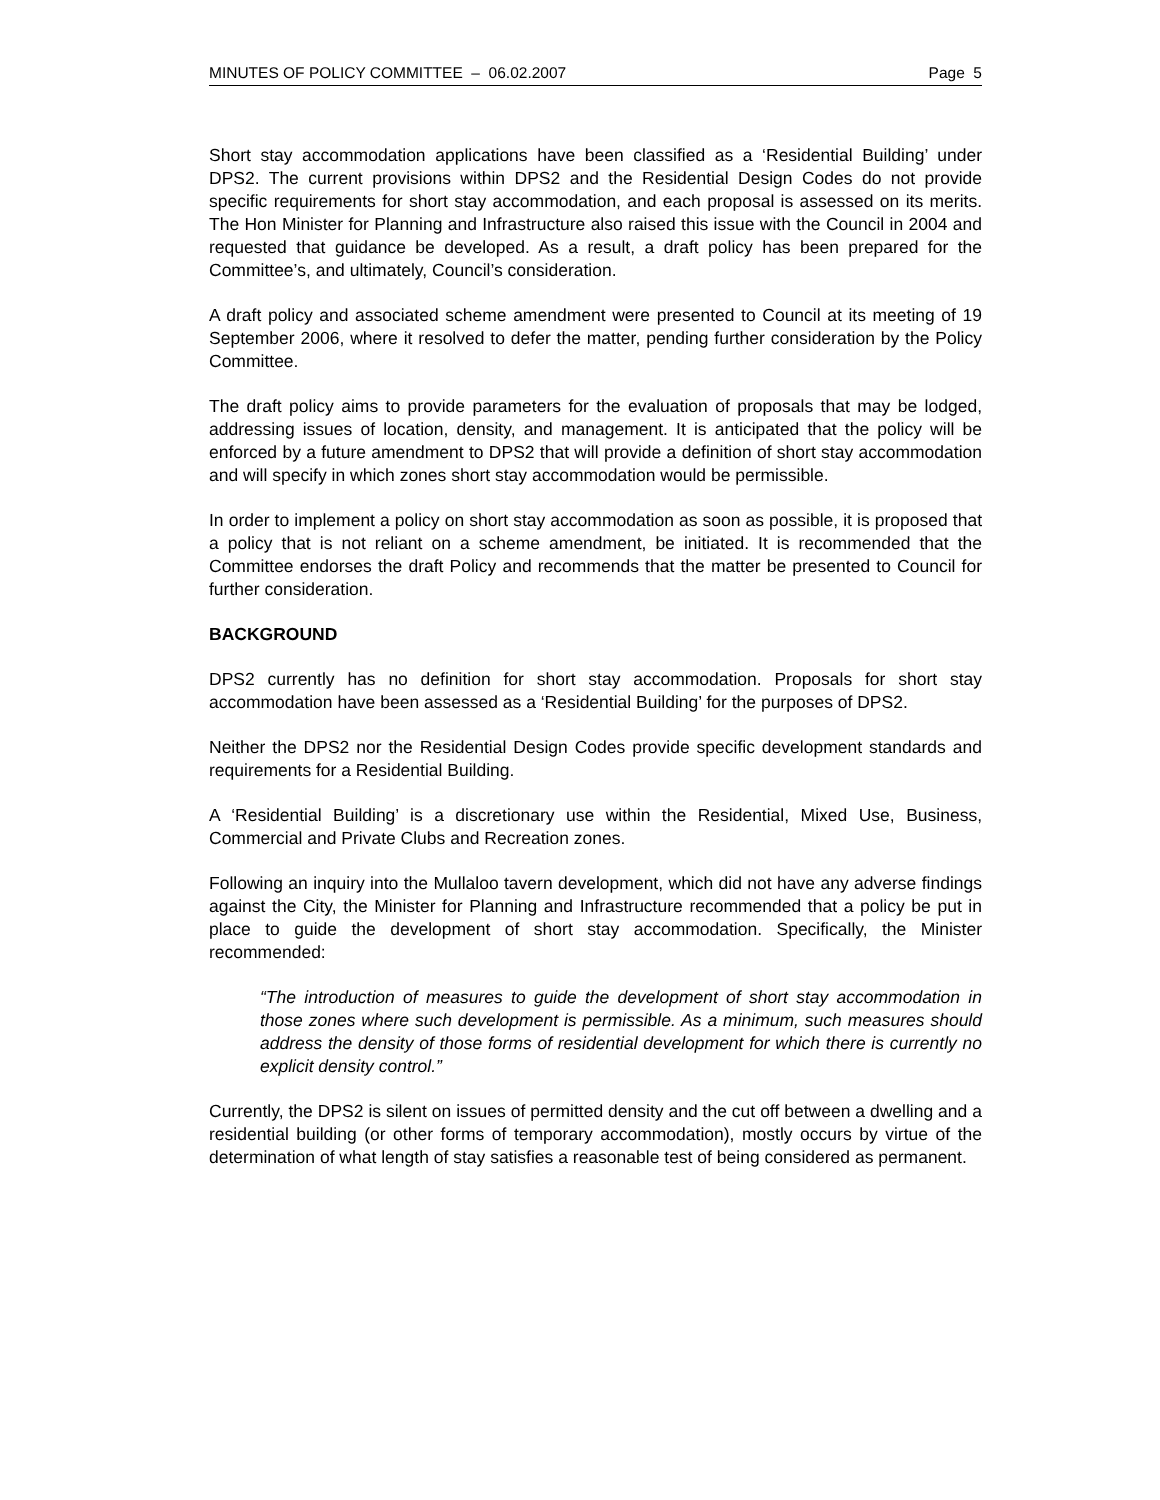MINUTES OF POLICY COMMITTEE – 06.02.2007 Page 5
Short stay accommodation applications have been classified as a ‘Residential Building’ under DPS2. The current provisions within DPS2 and the Residential Design Codes do not provide specific requirements for short stay accommodation, and each proposal is assessed on its merits. The Hon Minister for Planning and Infrastructure also raised this issue with the Council in 2004 and requested that guidance be developed. As a result, a draft policy has been prepared for the Committee’s, and ultimately, Council’s consideration.
A draft policy and associated scheme amendment were presented to Council at its meeting of 19 September 2006, where it resolved to defer the matter, pending further consideration by the Policy Committee.
The draft policy aims to provide parameters for the evaluation of proposals that may be lodged, addressing issues of location, density, and management. It is anticipated that the policy will be enforced by a future amendment to DPS2 that will provide a definition of short stay accommodation and will specify in which zones short stay accommodation would be permissible.
In order to implement a policy on short stay accommodation as soon as possible, it is proposed that a policy that is not reliant on a scheme amendment, be initiated. It is recommended that the Committee endorses the draft Policy and recommends that the matter be presented to Council for further consideration.
BACKGROUND
DPS2 currently has no definition for short stay accommodation. Proposals for short stay accommodation have been assessed as a ‘Residential Building’ for the purposes of DPS2.
Neither the DPS2 nor the Residential Design Codes provide specific development standards and requirements for a Residential Building.
A ‘Residential Building’ is a discretionary use within the Residential, Mixed Use, Business, Commercial and Private Clubs and Recreation zones.
Following an inquiry into the Mullaloo tavern development, which did not have any adverse findings against the City, the Minister for Planning and Infrastructure recommended that a policy be put in place to guide the development of short stay accommodation. Specifically, the Minister recommended:
“The introduction of measures to guide the development of short stay accommodation in those zones where such development is permissible. As a minimum, such measures should address the density of those forms of residential development for which there is currently no explicit density control.”
Currently, the DPS2 is silent on issues of permitted density and the cut off between a dwelling and a residential building (or other forms of temporary accommodation), mostly occurs by virtue of the determination of what length of stay satisfies a reasonable test of being considered as permanent.